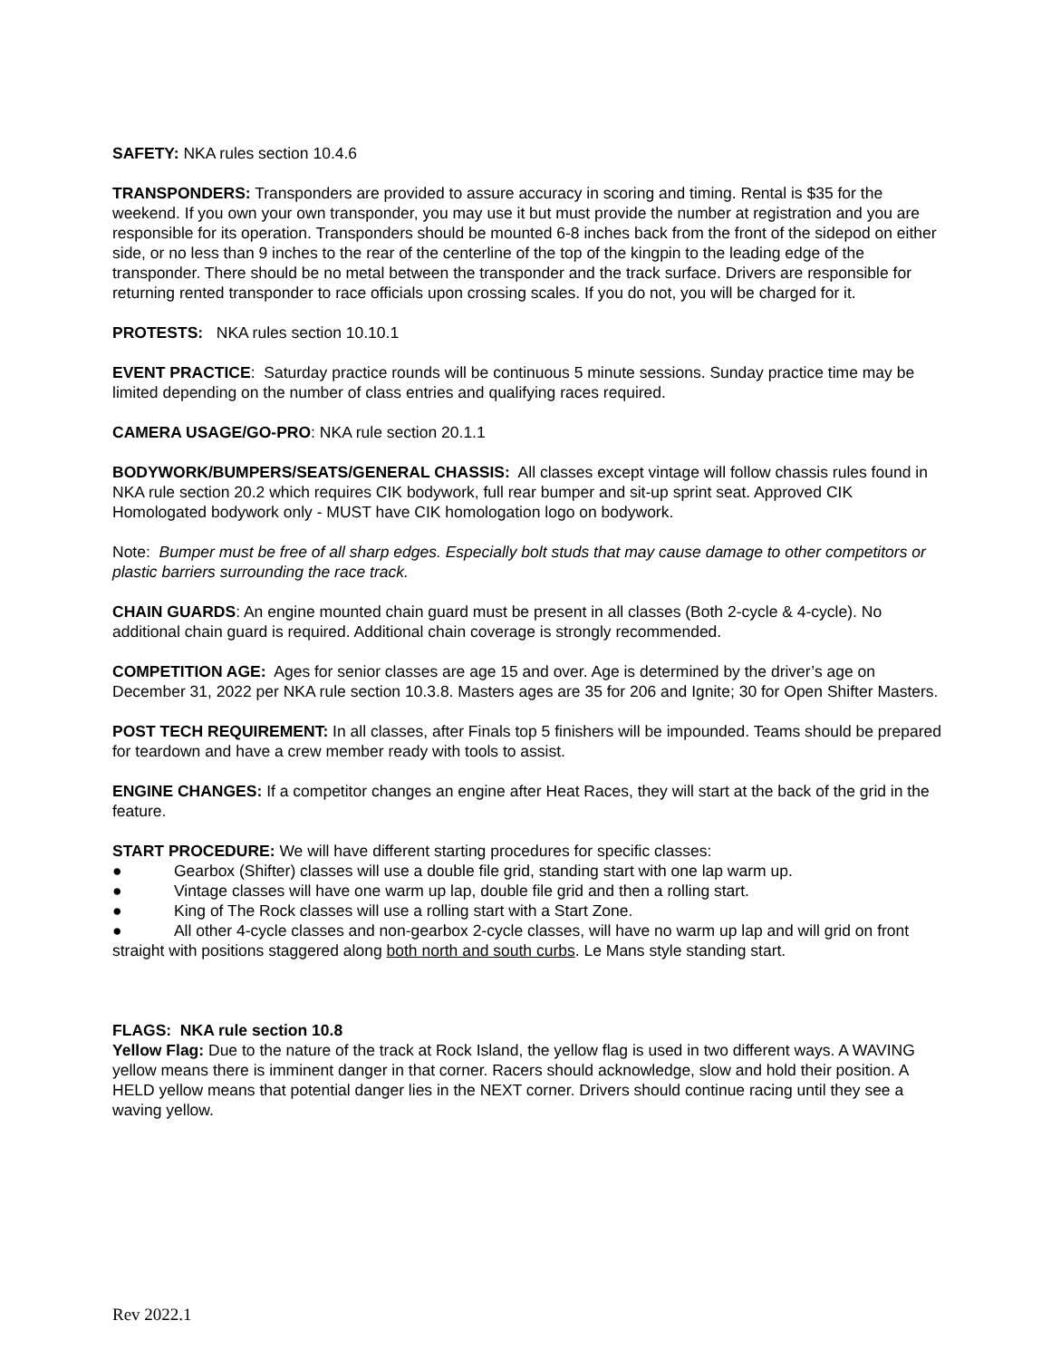SAFETY: NKA rules section 10.4.6
TRANSPONDERS: Transponders are provided to assure accuracy in scoring and timing. Rental is $35 for the weekend. If you own your own transponder, you may use it but must provide the number at registration and you are responsible for its operation. Transponders should be mounted 6-8 inches back from the front of the sidepod on either side, or no less than 9 inches to the rear of the centerline of the top of the kingpin to the leading edge of the transponder. There should be no metal between the transponder and the track surface. Drivers are responsible for returning rented transponder to race officials upon crossing scales. If you do not, you will be charged for it.
PROTESTS: NKA rules section 10.10.1
EVENT PRACTICE: Saturday practice rounds will be continuous 5 minute sessions. Sunday practice time may be limited depending on the number of class entries and qualifying races required.
CAMERA USAGE/GO-PRO: NKA rule section 20.1.1
BODYWORK/BUMPERS/SEATS/GENERAL CHASSIS: All classes except vintage will follow chassis rules found in NKA rule section 20.2 which requires CIK bodywork, full rear bumper and sit-up sprint seat. Approved CIK Homologated bodywork only - MUST have CIK homologation logo on bodywork.
Note: Bumper must be free of all sharp edges. Especially bolt studs that may cause damage to other competitors or plastic barriers surrounding the race track.
CHAIN GUARDS: An engine mounted chain guard must be present in all classes (Both 2-cycle & 4-cycle). No additional chain guard is required. Additional chain coverage is strongly recommended.
COMPETITION AGE: Ages for senior classes are age 15 and over. Age is determined by the driver’s age on December 31, 2022 per NKA rule section 10.3.8. Masters ages are 35 for 206 and Ignite; 30 for Open Shifter Masters.
POST TECH REQUIREMENT: In all classes, after Finals top 5 finishers will be impounded. Teams should be prepared for teardown and have a crew member ready with tools to assist.
ENGINE CHANGES: If a competitor changes an engine after Heat Races, they will start at the back of the grid in the feature.
START PROCEDURE: We will have different starting procedures for specific classes:
● Gearbox (Shifter) classes will use a double file grid, standing start with one lap warm up.
● Vintage classes will have one warm up lap, double file grid and then a rolling start.
● King of The Rock classes will use a rolling start with a Start Zone.
● All other 4-cycle classes and non-gearbox 2-cycle classes, will have no warm up lap and will grid on front straight with positions staggered along both north and south curbs. Le Mans style standing start.
FLAGS: NKA rule section 10.8
Yellow Flag: Due to the nature of the track at Rock Island, the yellow flag is used in two different ways. A WAVING yellow means there is imminent danger in that corner. Racers should acknowledge, slow and hold their position. A HELD yellow means that potential danger lies in the NEXT corner. Drivers should continue racing until they see a waving yellow.
Rev 2022.1